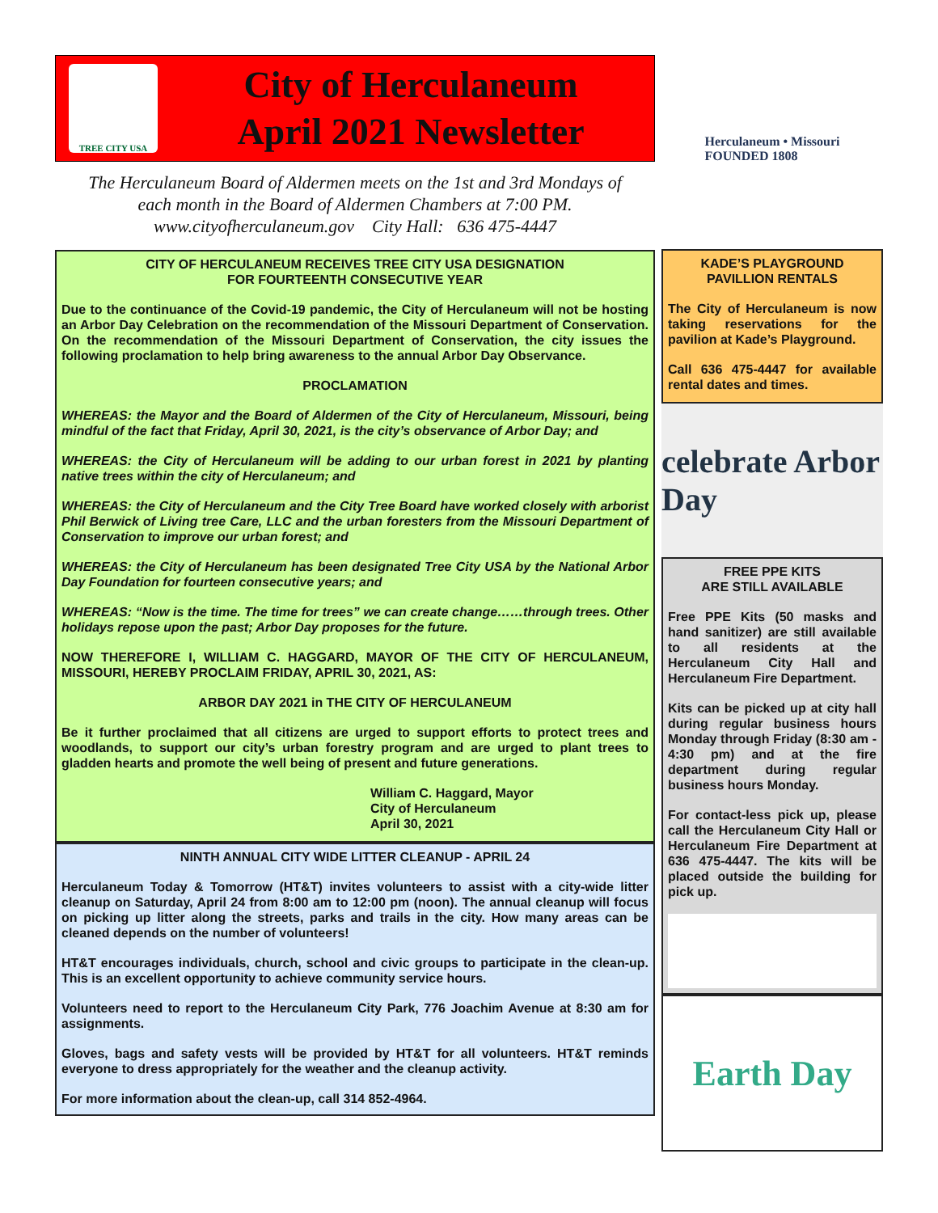TREE CITY USA
City of Herculaneum
April 2021 Newsletter
The Herculaneum Board of Aldermen meets on the 1st and 3rd Mondays of
each month in the Board of Aldermen Chambers at 7:00 PM.
www.cityofherculaneum.gov City Hall: 636 475-4447
CITY OF HERCULANEUM RECEIVES TREE CITY USA DESIGNATION
FOR FOURTEENTH CONSECUTIVE YEAR
Due to the continuance of the Covid-19 pandemic, the City of Herculaneum will not be hosting an Arbor Day Celebration on the recommendation of the Missouri Department of Conservation. On the recommendation of the Missouri Department of Conservation, the city issues the following proclamation to help bring awareness to the annual Arbor Day Observance.
PROCLAMATION
WHEREAS: the Mayor and the Board of Aldermen of the City of Herculaneum, Missouri, being mindful of the fact that Friday, April 30, 2021, is the city’s observance of Arbor Day; and
WHEREAS: the City of Herculaneum will be adding to our urban forest in 2021 by planting native trees within the city of Herculaneum; and
WHEREAS: the City of Herculaneum and the City Tree Board have worked closely with arborist Phil Berwick of Living tree Care, LLC and the urban foresters from the Missouri Department of Conservation to improve our urban forest; and
WHEREAS: the City of Herculaneum has been designated Tree City USA by the National Arbor Day Foundation for fourteen consecutive years; and
WHEREAS: “Now is the time. The time for trees” we can create change……through trees. Other holidays repose upon the past; Arbor Day proposes for the future.
NOW THEREFORE I, WILLIAM C. HAGGARD, MAYOR OF THE CITY OF HERCULANEUM, MISSOURI, HEREBY PROCLAIM FRIDAY, APRIL 30, 2021, AS:
ARBOR DAY 2021 in THE CITY OF HERCULANEUM
Be it further proclaimed that all citizens are urged to support efforts to protect trees and woodlands, to support our city’s urban forestry program and are urged to plant trees to gladden hearts and promote the well being of present and future generations.
William C. Haggard, Mayor
City of Herculaneum
April 30, 2021
NINTH ANNUAL CITY WIDE LITTER CLEANUP - APRIL 24
Herculaneum Today & Tomorrow (HT&T) invites volunteers to assist with a city-wide litter cleanup on Saturday, April 24 from 8:00 am to 12:00 pm (noon). The annual cleanup will focus on picking up litter along the streets, parks and trails in the city. How many areas can be cleaned depends on the number of volunteers!
HT&T encourages individuals, church, school and civic groups to participate in the clean-up. This is an excellent opportunity to achieve community service hours.
Volunteers need to report to the Herculaneum City Park, 776 Joachim Avenue at 8:30 am for assignments.
Gloves, bags and safety vests will be provided by HT&T for all volunteers. HT&T reminds everyone to dress appropriately for the weather and the cleanup activity.
For more information about the clean-up, call 314 852-4964.
Herculaneum • Missouri
FOUNDED 1808
KADE’S PLAYGROUND
PAVILLION RENTALS
The City of Herculaneum is now taking reservations for the pavilion at Kade’s Playground.
Call 636 475-4447 for available rental dates and times.
celebrate Arbor Day
FREE PPE KITS
ARE STILL AVAILABLE
Free PPE Kits (50 masks and hand sanitizer) are still available to all residents at the Herculaneum City Hall and Herculaneum Fire Department.
Kits can be picked up at city hall during regular business hours Monday through Friday (8:30 am - 4:30 pm) and at the fire department during regular business hours Monday.
For contact-less pick up, please call the Herculaneum City Hall or Herculaneum Fire Department at 636 475-4447. The kits will be placed outside the building for pick up.
Earth Day